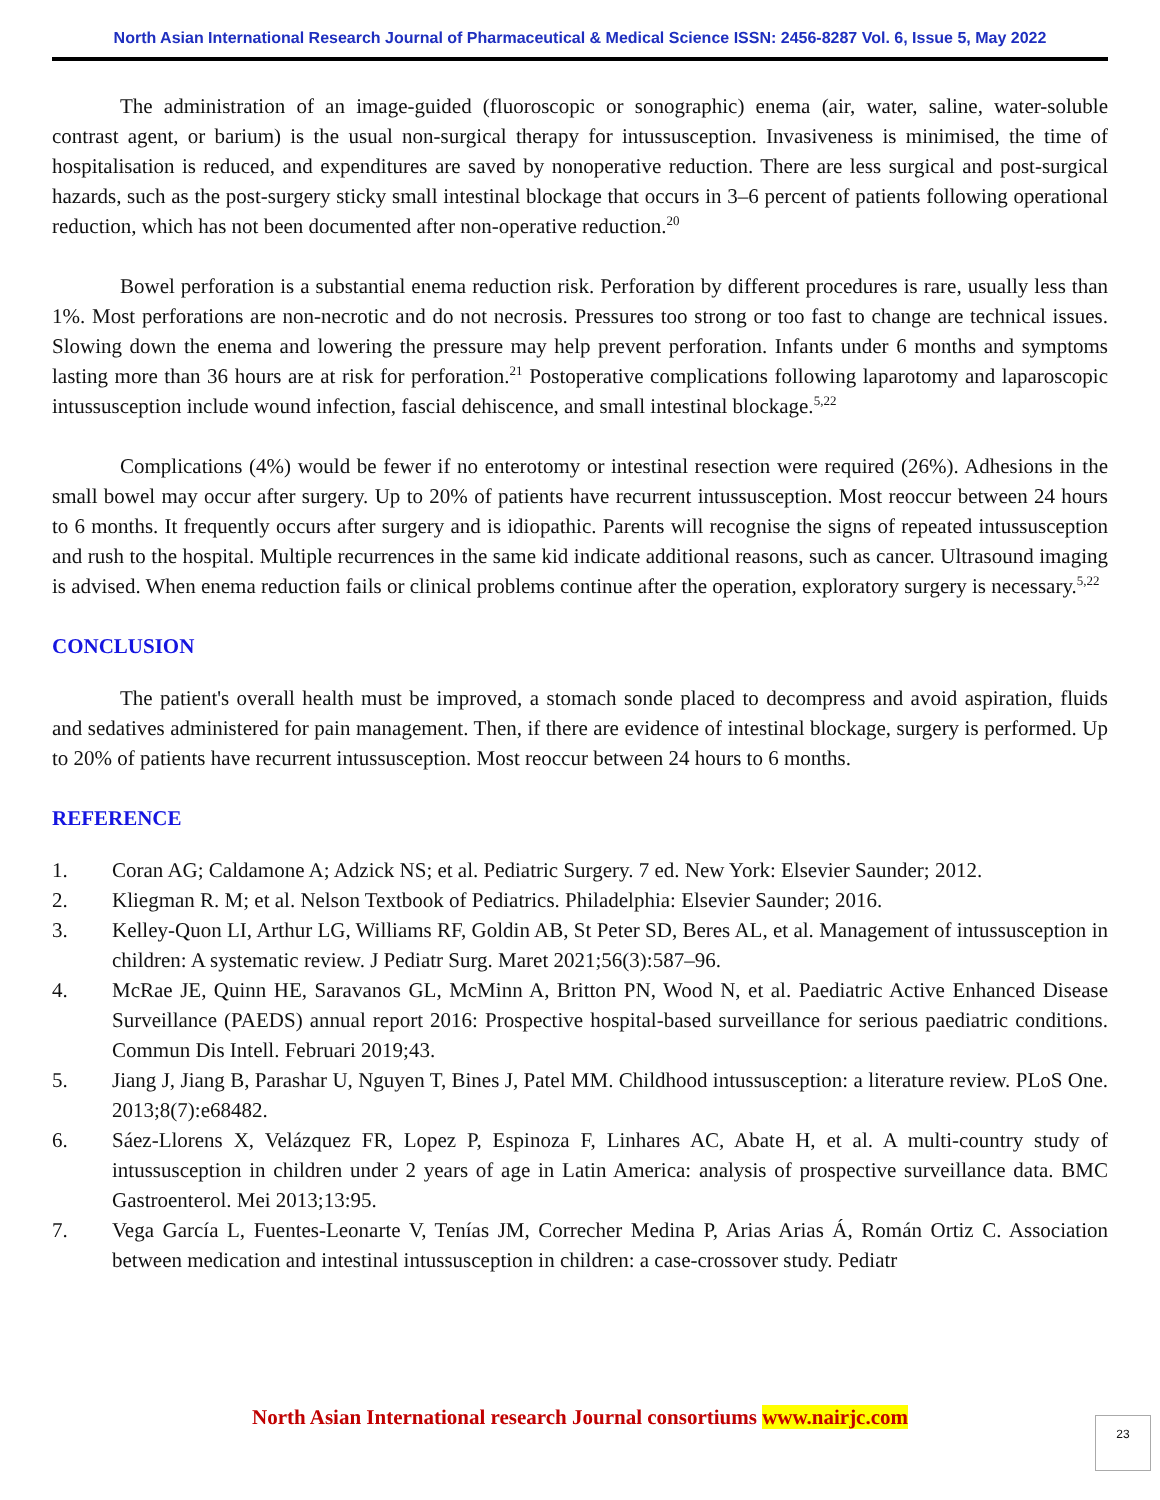North Asian International Research Journal of Pharmaceutical & Medical Science ISSN: 2456-8287 Vol. 6, Issue 5, May 2022
The administration of an image-guided (fluoroscopic or sonographic) enema (air, water, saline, water-soluble contrast agent, or barium) is the usual non-surgical therapy for intussusception. Invasiveness is minimised, the time of hospitalisation is reduced, and expenditures are saved by nonoperative reduction. There are less surgical and post-surgical hazards, such as the post-surgery sticky small intestinal blockage that occurs in 3–6 percent of patients following operational reduction, which has not been documented after non-operative reduction.<sup>20</sup>
Bowel perforation is a substantial enema reduction risk. Perforation by different procedures is rare, usually less than 1%. Most perforations are non-necrotic and do not necrosis. Pressures too strong or too fast to change are technical issues. Slowing down the enema and lowering the pressure may help prevent perforation. Infants under 6 months and symptoms lasting more than 36 hours are at risk for perforation.<sup>21</sup> Postoperative complications following laparotomy and laparoscopic intussusception include wound infection, fascial dehiscence, and small intestinal blockage.<sup>5,22</sup>
Complications (4%) would be fewer if no enterotomy or intestinal resection were required (26%). Adhesions in the small bowel may occur after surgery. Up to 20% of patients have recurrent intussusception. Most reoccur between 24 hours to 6 months. It frequently occurs after surgery and is idiopathic. Parents will recognise the signs of repeated intussusception and rush to the hospital. Multiple recurrences in the same kid indicate additional reasons, such as cancer. Ultrasound imaging is advised. When enema reduction fails or clinical problems continue after the operation, exploratory surgery is necessary.<sup>5,22</sup>
CONCLUSION
The patient's overall health must be improved, a stomach sonde placed to decompress and avoid aspiration, fluids and sedatives administered for pain management. Then, if there are evidence of intestinal blockage, surgery is performed. Up to 20% of patients have recurrent intussusception. Most reoccur between 24 hours to 6 months.
REFERENCE
1. Coran AG; Caldamone A; Adzick NS; et al. Pediatric Surgery. 7 ed. New York: Elsevier Saunder; 2012.
2. Kliegman R. M; et al. Nelson Textbook of Pediatrics. Philadelphia: Elsevier Saunder; 2016.
3. Kelley-Quon LI, Arthur LG, Williams RF, Goldin AB, St Peter SD, Beres AL, et al. Management of intussusception in children: A systematic review. J Pediatr Surg. Maret 2021;56(3):587–96.
4. McRae JE, Quinn HE, Saravanos GL, McMinn A, Britton PN, Wood N, et al. Paediatric Active Enhanced Disease Surveillance (PAEDS) annual report 2016: Prospective hospital-based surveillance for serious paediatric conditions. Commun Dis Intell. Februari 2019;43.
5. Jiang J, Jiang B, Parashar U, Nguyen T, Bines J, Patel MM. Childhood intussusception: a literature review. PLoS One. 2013;8(7):e68482.
6. Sáez-Llorens X, Velázquez FR, Lopez P, Espinoza F, Linhares AC, Abate H, et al. A multi-country study of intussusception in children under 2 years of age in Latin America: analysis of prospective surveillance data. BMC Gastroenterol. Mei 2013;13:95.
7. Vega García L, Fuentes-Leonarte V, Tenías JM, Correcher Medina P, Arias Arias Á, Román Ortiz C. Association between medication and intestinal intussusception in children: a case-crossover study. Pediatr
North Asian International research Journal consortiums www.nairjc.com 23